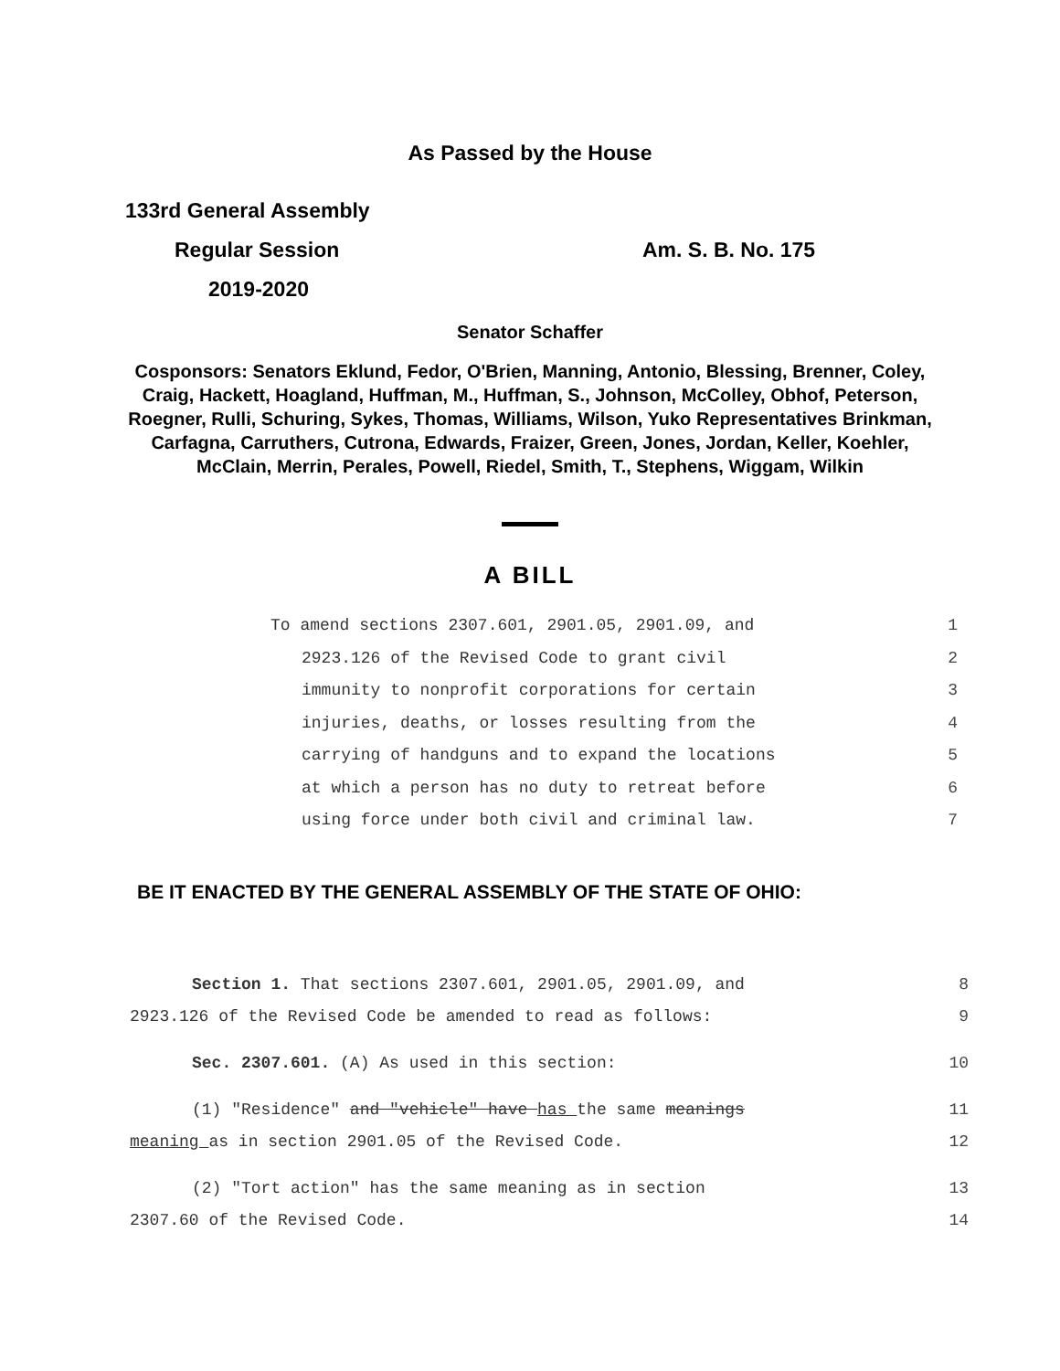As Passed by the House
133rd General Assembly
Regular Session Am. S. B. No. 175
2019-2020
Senator Schaffer
Cosponsors: Senators Eklund, Fedor, O'Brien, Manning, Antonio, Blessing, Brenner, Coley, Craig, Hackett, Hoagland, Huffman, M., Huffman, S., Johnson, McColley, Obhof, Peterson, Roegner, Rulli, Schuring, Sykes, Thomas, Williams, Wilson, Yuko Representatives Brinkman, Carfagna, Carruthers, Cutrona, Edwards, Fraizer, Green, Jones, Jordan, Keller, Koehler, McClain, Merrin, Perales, Powell, Riedel, Smith, T., Stephens, Wiggam, Wilkin
A BILL
To amend sections 2307.601, 2901.05, 2901.09, and 1
2923.126 of the Revised Code to grant civil 2
immunity to nonprofit corporations for certain 3
injuries, deaths, or losses resulting from the 4
carrying of handguns and to expand the locations 5
at which a person has no duty to retreat before 6
using force under both civil and criminal law. 7
BE IT ENACTED BY THE GENERAL ASSEMBLY OF THE STATE OF OHIO:
Section 1. That sections 2307.601, 2901.05, 2901.09, and 8
2923.126 of the Revised Code be amended to read as follows: 9
Sec. 2307.601. (A) As used in this section: 10
(1) "Residence" and "vehicle" have has the same meanings 11
meaning as in section 2901.05 of the Revised Code. 12
(2) "Tort action" has the same meaning as in section 13
2307.60 of the Revised Code. 14